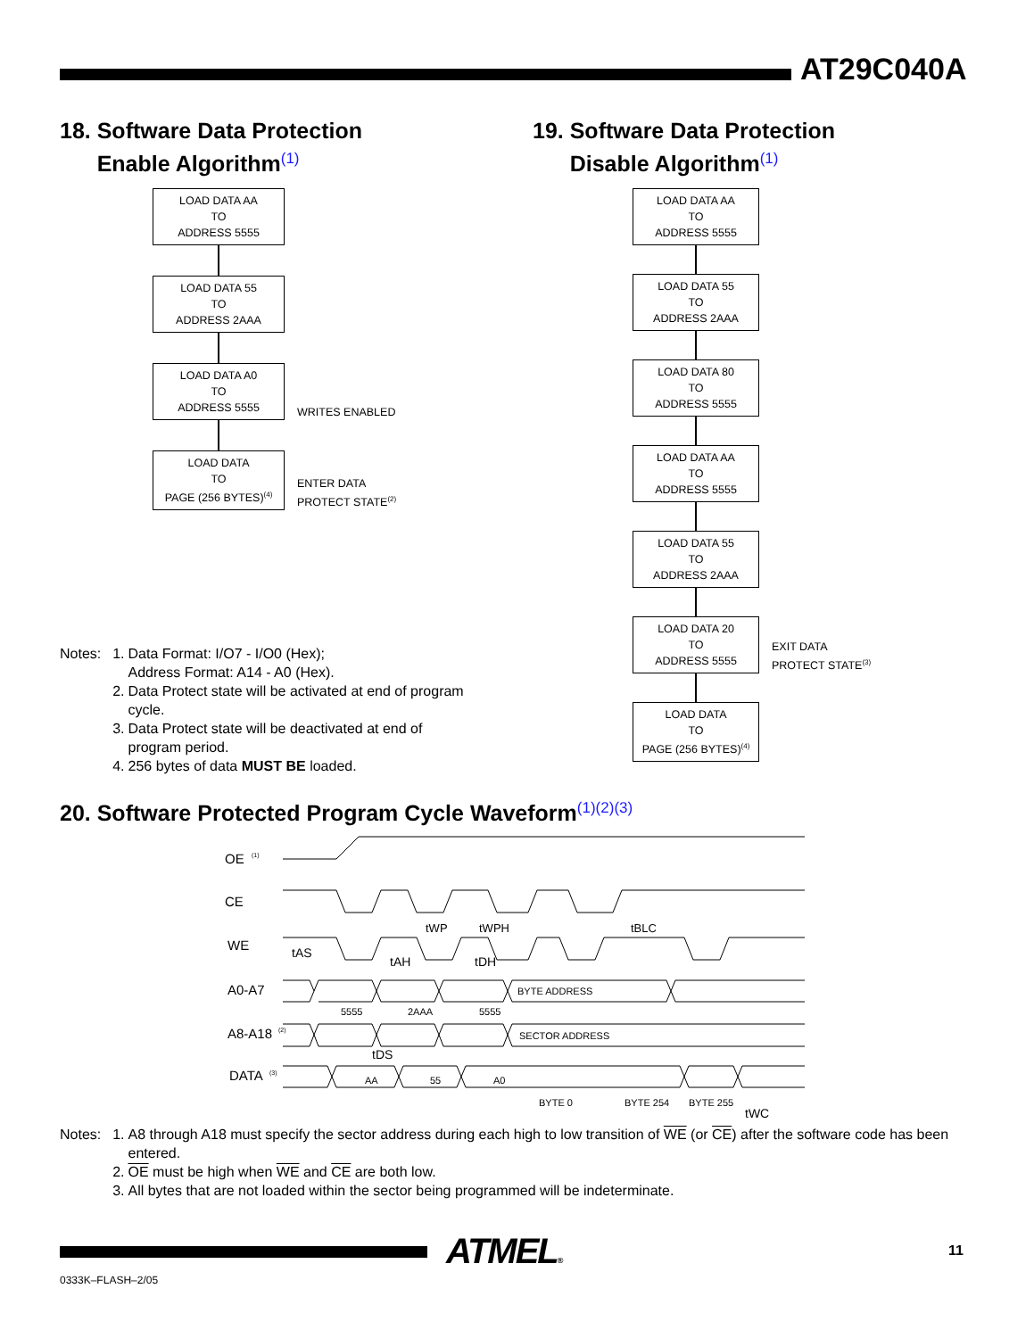AT29C040A
18. Software Data Protection
Enable Algorithm<sup>(1)</sup>
LOAD DATA AA
TO
ADDRESS 5555
LOAD DATA 55
TO
ADDRESS 2AAA
LOAD DATA A0
TO
ADDRESS 5555
WRITES ENABLED
LOAD DATA
TO
PAGE (256 BYTES)<sup>(4)</sup>
ENTER DATA
PROTECT STATE<sup>(2)</sup>
| Notes: | 1. | Data Format: I/O7 - I/O0 (Hex); Address Format: A14 - A0 (Hex). |
| | 2. | Data Protect state will be activated at end of program cycle. |
| | 3. | Data Protect state will be deactivated at end of program period. |
| | 4. | 256 bytes of data MUST BE loaded. |
19. Software Data Protection
Disable Algorithm<sup>(1)</sup>
LOAD DATA AA
TO
ADDRESS 5555
LOAD DATA 55
TO
ADDRESS 2AAA
LOAD DATA 80
TO
ADDRESS 5555
LOAD DATA AA
TO
ADDRESS 5555
LOAD DATA 55
TO
ADDRESS 2AAA
LOAD DATA 20
TO
ADDRESS 5555
EXIT DATA
PROTECT STATE<sup>(3)</sup>
LOAD DATA
TO
PAGE (256 BYTES)<sup>(4)</sup>
20. Software Protected Program Cycle Waveform<sup>(1)(2)(3)</sup>
OE
(1)
CE
WE
A0-A7
A8-A18
(2)
DATA
(3)
tAS
tAH
tWP
tWPH
tDH
tBLC
BYTE ADDRESS
SECTOR ADDRESS
5555
2AAA
5555
tDS
AA
55
A0
BYTE 0
BYTE 254
BYTE 255
tWC
| Notes: | 1. | A8 through A18 must specify the sector address during each high to low transition of WE (or CE ) after the software code has been entered. |
| | 2. | OE must be high when WE and CE are both low. |
| | 3. | All bytes that are not loaded within the sector being programmed will be indeterminate. |
ATMEL® 11
0333K–FLASH–2/05